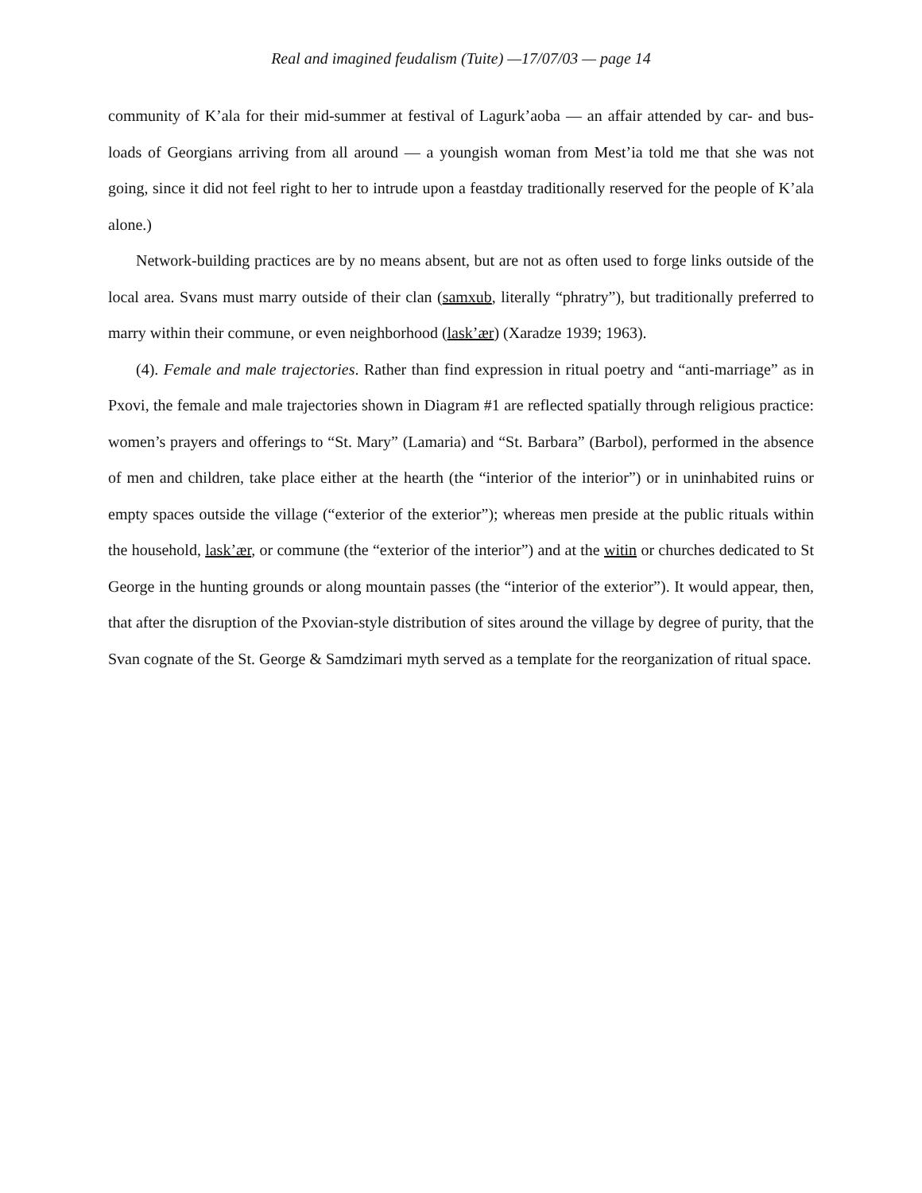Real and imagined feudalism (Tuite) —17/07/03 — page 14
community of K’ala for their mid-summer at festival of Lagurk’aoba — an affair attended by car- and bus-loads of Georgians arriving from all around — a youngish woman from Mest’ia told me that she was not going, since it did not feel right to her to intrude upon a feastday traditionally reserved for the people of K’ala alone.)
Network-building practices are by no means absent, but are not as often used to forge links outside of the local area. Svans must marry outside of their clan (samxub, literally “phratry”), but traditionally preferred to marry within their commune, or even neighborhood (lask’ær) (Xaradze 1939; 1963).
(4). Female and male trajectories. Rather than find expression in ritual poetry and “anti-marriage” as in Pxovi, the female and male trajectories shown in Diagram #1 are reflected spatially through religious practice: women’s prayers and offerings to “St. Mary” (Lamaria) and “St. Barbara” (Barbol), performed in the absence of men and children, take place either at the hearth (the “interior of the interior”) or in uninhabited ruins or empty spaces outside the village (“exterior of the exterior”); whereas men preside at the public rituals within the household, lask’ær, or commune (the “exterior of the interior”) and at the witin or churches dedicated to St George in the hunting grounds or along mountain passes (the “interior of the exterior”). It would appear, then, that after the disruption of the Pxovian-style distribution of sites around the village by degree of purity, that the Svan cognate of the St. George & Samdzimari myth served as a template for the reorganization of ritual space.